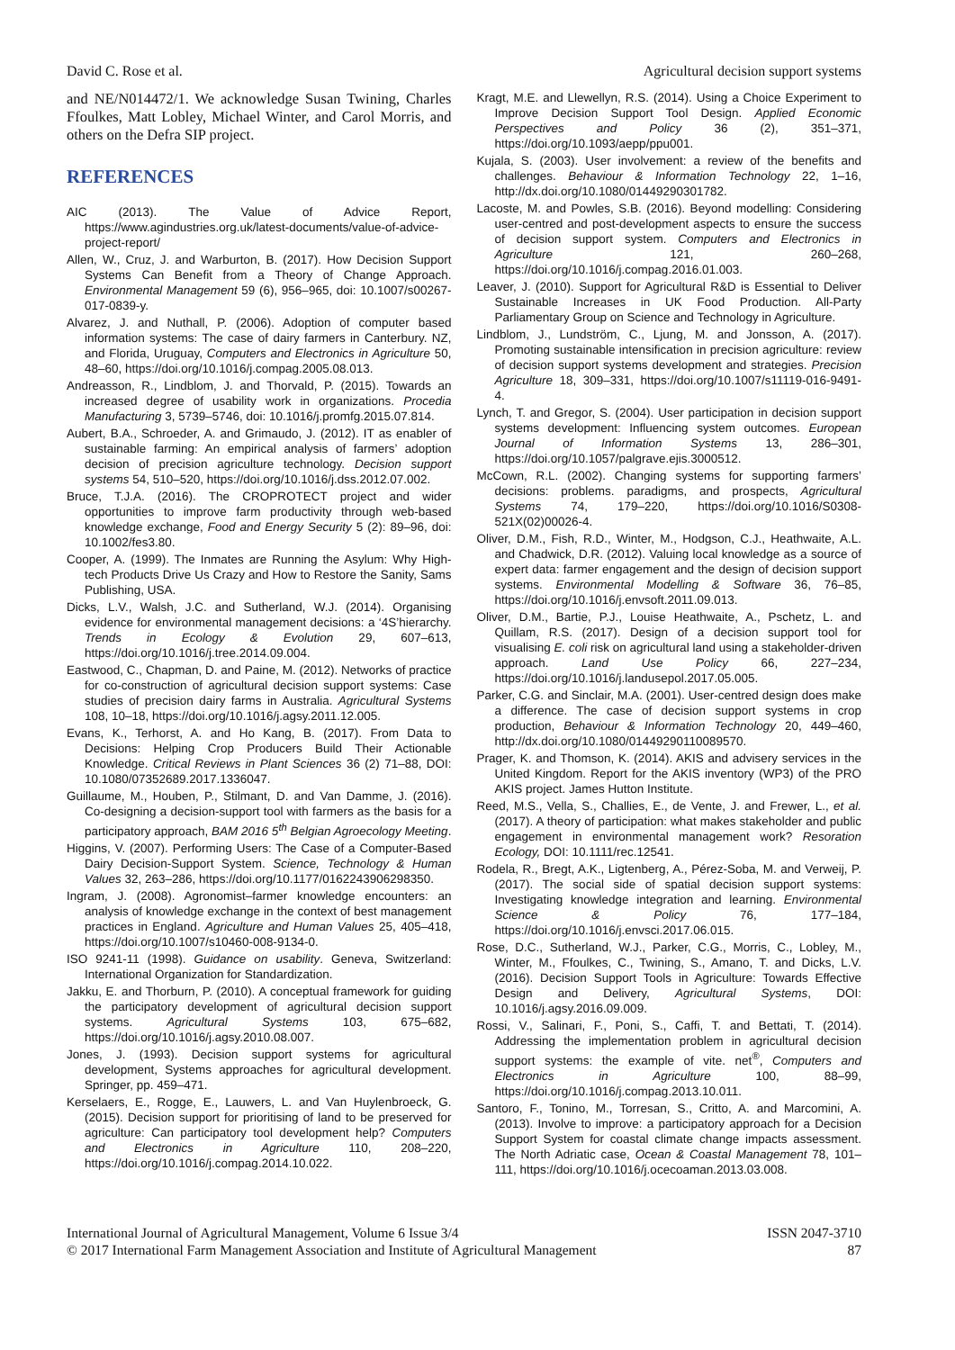David C. Rose et al. Agricultural decision support systems
and NE/N014472/1. We acknowledge Susan Twining, Charles Ffoulkes, Matt Lobley, Michael Winter, and Carol Morris, and others on the Defra SIP project.
REFERENCES
AIC (2013). The Value of Advice Report, https://www.agindustries.org.uk/latest-documents/value-of-advice-project-report/
Allen, W., Cruz, J. and Warburton, B. (2017). How Decision Support Systems Can Benefit from a Theory of Change Approach. Environmental Management 59 (6), 956–965, doi: 10.1007/s00267-017-0839-y.
Alvarez, J. and Nuthall, P. (2006). Adoption of computer based information systems: The case of dairy farmers in Canterbury. NZ, and Florida, Uruguay, Computers and Electronics in Agriculture 50, 48–60, https://doi.org/10.1016/j.compag.2005.08.013.
Andreasson, R., Lindblom, J. and Thorvald, P. (2015). Towards an increased degree of usability work in organizations. Procedia Manufacturing 3, 5739–5746, doi: 10.1016/j.promfg.2015.07.814.
Aubert, B.A., Schroeder, A. and Grimaudo, J. (2012). IT as enabler of sustainable farming: An empirical analysis of farmers’ adoption decision of precision agriculture technology. Decision support systems 54, 510–520, https://doi.org/10.1016/j.dss.2012.07.002.
Bruce, T.J.A. (2016). The CROPROTECT project and wider opportunities to improve farm productivity through web-based knowledge exchange, Food and Energy Security 5 (2): 89–96, doi: 10.1002/fes3.80.
Cooper, A. (1999). The Inmates are Running the Asylum: Why High-tech Products Drive Us Crazy and How to Restore the Sanity, Sams Publishing, USA.
Dicks, L.V., Walsh, J.C. and Sutherland, W.J. (2014). Organising evidence for environmental management decisions: a ‘4S’hierarchy. Trends in Ecology & Evolution 29, 607–613, https://doi.org/10.1016/j.tree.2014.09.004.
Eastwood, C., Chapman, D. and Paine, M. (2012). Networks of practice for co-construction of agricultural decision support systems: Case studies of precision dairy farms in Australia. Agricultural Systems 108, 10–18, https://doi.org/10.1016/j.agsy.2011.12.005.
Evans, K., Terhorst, A. and Ho Kang, B. (2017). From Data to Decisions: Helping Crop Producers Build Their Actionable Knowledge. Critical Reviews in Plant Sciences 36 (2) 71–88, DOI: 10.1080/07352689.2017.1336047.
Guillaume, M., Houben, P., Stilmant, D. and Van Damme, J. (2016). Co-designing a decision-support tool with farmers as the basis for a participatory approach, BAM 2016 5<sup>th</sup> Belgian Agroecology Meeting.
Higgins, V. (2007). Performing Users: The Case of a Computer-Based Dairy Decision-Support System. Science, Technology & Human Values 32, 263–286, https://doi.org/10.1177/0162243906298350.
Ingram, J. (2008). Agronomist–farmer knowledge encounters: an analysis of knowledge exchange in the context of best management practices in England. Agriculture and Human Values 25, 405–418, https://doi.org/10.1007/s10460-008-9134-0.
ISO 9241-11 (1998). Guidance on usability. Geneva, Switzerland: International Organization for Standardization.
Jakku, E. and Thorburn, P. (2010). A conceptual framework for guiding the participatory development of agricultural decision support systems. Agricultural Systems 103, 675–682, https://doi.org/10.1016/j.agsy.2010.08.007.
Jones, J. (1993). Decision support systems for agricultural development, Systems approaches for agricultural development. Springer, pp. 459–471.
Kerselaers, E., Rogge, E., Lauwers, L. and Van Huylenbroeck, G. (2015). Decision support for prioritising of land to be preserved for agriculture: Can participatory tool development help? Computers and Electronics in Agriculture 110, 208–220, https://doi.org/10.1016/j.compag.2014.10.022.
Kragt, M.E. and Llewellyn, R.S. (2014). Using a Choice Experiment to Improve Decision Support Tool Design. Applied Economic Perspectives and Policy 36 (2), 351–371, https://doi.org/10.1093/aepp/ppu001.
Kujala, S. (2003). User involvement: a review of the benefits and challenges. Behaviour & Information Technology 22, 1–16, http://dx.doi.org/10.1080/01449290301782.
Lacoste, M. and Powles, S.B. (2016). Beyond modelling: Considering user-centred and post-development aspects to ensure the success of decision support system. Computers and Electronics in Agriculture 121, 260–268, https://doi.org/10.1016/j.compag.2016.01.003.
Leaver, J. (2010). Support for Agricultural R&D is Essential to Deliver Sustainable Increases in UK Food Production. All-Party Parliamentary Group on Science and Technology in Agriculture.
Lindblom, J., Lundström, C., Ljung, M. and Jonsson, A. (2017). Promoting sustainable intensification in precision agriculture: review of decision support systems development and strategies. Precision Agriculture 18, 309–331, https://doi.org/10.1007/s11119-016-9491-4.
Lynch, T. and Gregor, S. (2004). User participation in decision support systems development: Influencing system outcomes. European Journal of Information Systems 13, 286–301, https://doi.org/10.1057/palgrave.ejis.3000512.
McCown, R.L. (2002). Changing systems for supporting farmers’ decisions: problems. paradigms, and prospects, Agricultural Systems 74, 179–220, https://doi.org/10.1016/S0308-521X(02)00026-4.
Oliver, D.M., Fish, R.D., Winter, M., Hodgson, C.J., Heathwaite, A.L. and Chadwick, D.R. (2012). Valuing local knowledge as a source of expert data: farmer engagement and the design of decision support systems. Environmental Modelling & Software 36, 76–85, https://doi.org/10.1016/j.envsoft.2011.09.013.
Oliver, D.M., Bartie, P.J., Louise Heathwaite, A., Pschetz, L. and Quillam, R.S. (2017). Design of a decision support tool for visualising E. coli risk on agricultural land using a stakeholder-driven approach. Land Use Policy 66, 227–234, https://doi.org/10.1016/j.landusepol.2017.05.005.
Parker, C.G. and Sinclair, M.A. (2001). User-centred design does make a difference. The case of decision support systems in crop production, Behaviour & Information Technology 20, 449–460, http://dx.doi.org/10.1080/01449290110089570.
Prager, K. and Thomson, K. (2014). AKIS and advisery services in the United Kingdom. Report for the AKIS inventory (WP3) of the PRO AKIS project. James Hutton Institute.
Reed, M.S., Vella, S., Challies, E., de Vente, J. and Frewer, L., et al. (2017). A theory of participation: what makes stakeholder and public engagement in environmental management work? Resoration Ecology, DOI: 10.1111/rec.12541.
Rodela, R., Bregt, A.K., Ligtenberg, A., Pérez-Soba, M. and Verweij, P. (2017). The social side of spatial decision support systems: Investigating knowledge integration and learning. Environmental Science & Policy 76, 177–184, https://doi.org/10.1016/j.envsci.2017.06.015.
Rose, D.C., Sutherland, W.J., Parker, C.G., Morris, C., Lobley, M., Winter, M., Ffoulkes, C., Twining, S., Amano, T. and Dicks, L.V. (2016). Decision Support Tools in Agriculture: Towards Effective Design and Delivery, Agricultural Systems, DOI: 10.1016/j.agsy.2016.09.009.
Rossi, V., Salinari, F., Poni, S., Caffi, T. and Bettati, T. (2014). Addressing the implementation problem in agricultural decision support systems: the example of vite. net<sup>®</sup>, Computers and Electronics in Agriculture 100, 88–99, https://doi.org/10.1016/j.compag.2013.10.011.
Santoro, F., Tonino, M., Torresan, S., Critto, A. and Marcomini, A. (2013). Involve to improve: a participatory approach for a Decision Support System for coastal climate change impacts assessment. The North Adriatic case, Ocean & Coastal Management 78, 101–111, https://doi.org/10.1016/j.ocecoaman.2013.03.008.
International Journal of Agricultural Management, Volume 6 Issue 3/4
© 2017 International Farm Management Association and Institute of Agricultural Management
ISSN 2047-3710
87